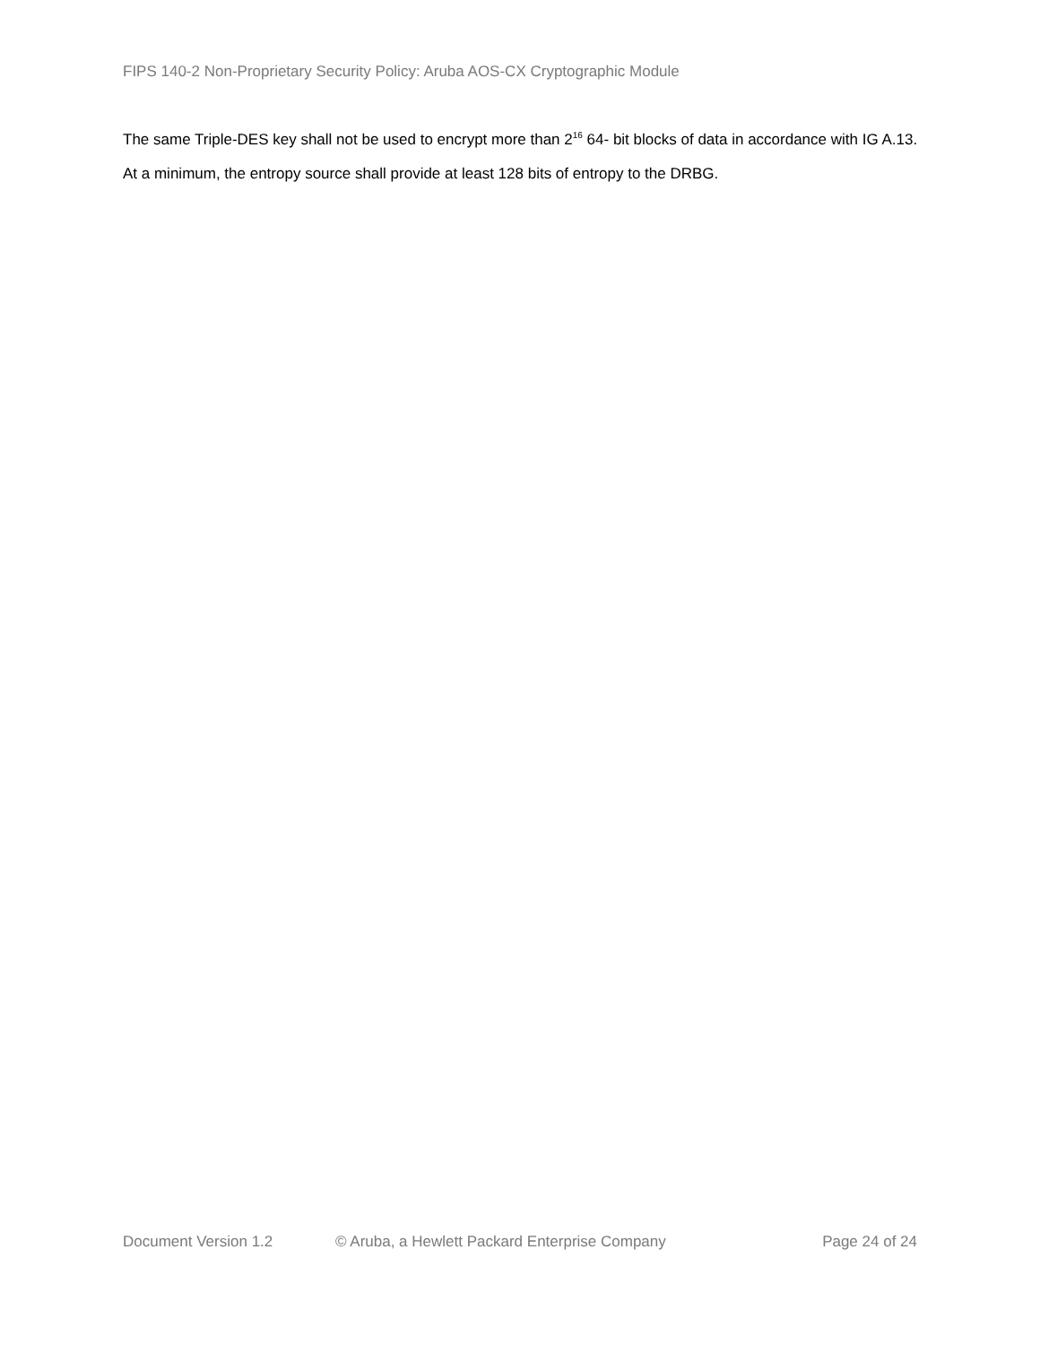FIPS 140-2 Non-Proprietary Security Policy: Aruba AOS-CX Cryptographic Module
The same Triple-DES key shall not be used to encrypt more than 2<sup>16</sup> 64- bit blocks of data in accordance with IG A.13.
At a minimum, the entropy source shall provide at least 128 bits of entropy to the DRBG.
Document Version 1.2 © Aruba, a Hewlett Packard Enterprise Company Page 24 of 24